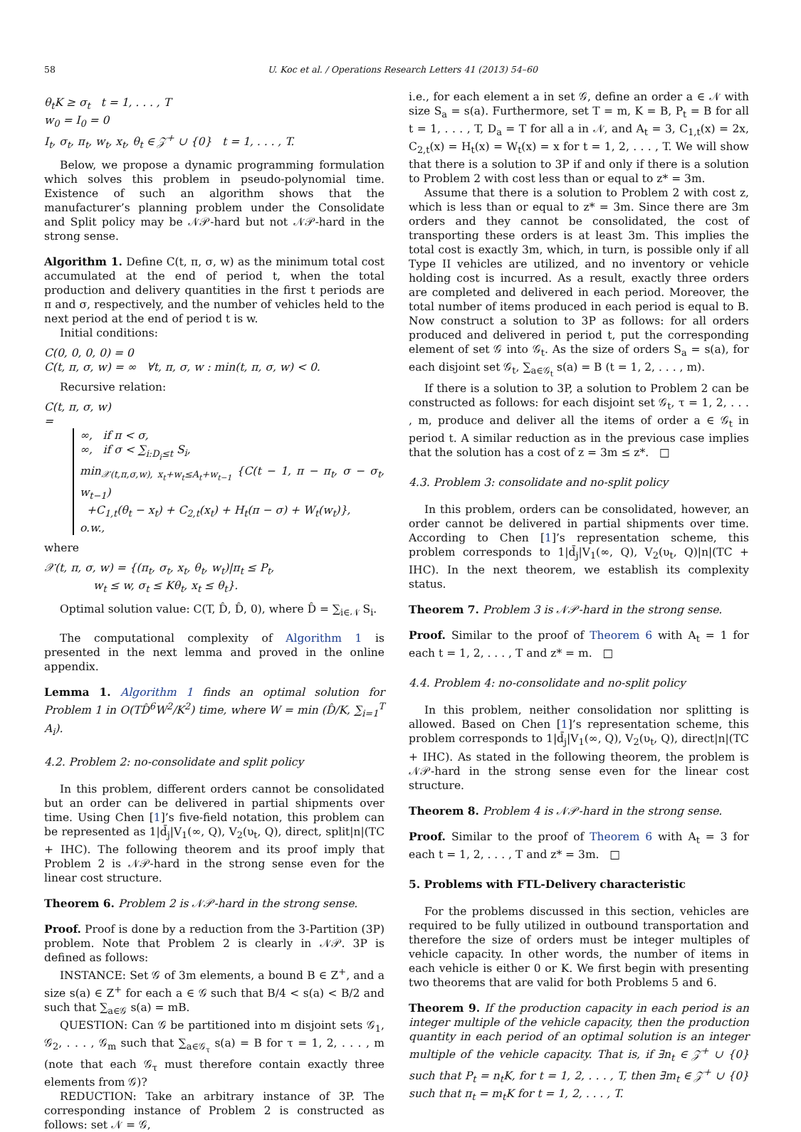58 U. Koc et al. / Operations Research Letters 41 (2013) 54–60
θ<sub>t</sub>K ≥ σ<sub>t</sub> t = 1, . . . , T
w<sub>0</sub> = I<sub>0</sub> = 0
I<sub>t</sub>, σ<sub>t</sub>, π<sub>t</sub>, w<sub>t</sub>, x<sub>t</sub>, θ<sub>t</sub> ∈ 𝒵<sup>+</sup> ∪ {0} t = 1, . . . , T.
Below, we propose a dynamic programming formulation which solves this problem in pseudo-polynomial time. Existence of such an algorithm shows that the manufacturer’s planning problem under the Consolidate and Split policy may be 𝒩𝒫-hard but not 𝒩𝒫-hard in the strong sense.
Algorithm 1. Define C(t, π, σ, w) as the minimum total cost accumulated at the end of period t, when the total production and delivery quantities in the first t periods are π and σ, respectively, and the number of vehicles held to the next period at the end of period t is w.
Initial conditions:
C(0, 0, 0, 0) = 0
C(t, π, σ, w) = ∞ ∀t, π, σ, w : min(t, π, σ, w) < 0.
Recursive relation:
C(t, π, σ, w)
=
∞, if π < σ,
∞, if σ < ∑<sub>i:D<sub>i</sub>≤t</sub> S<sub>i</sub>,
min<sub>𝒳(t,π,σ,w), x<sub>t</sub>+w<sub>t</sub>≤A<sub>t</sub>+w<sub>t−1</sub></sub> {C(t − 1, π − π<sub>t</sub>, σ − σ<sub>t</sub>, w<sub>t−1</sub>)
+C<sub>1,t</sub>(θ<sub>t</sub> − x<sub>t</sub>) + C<sub>2,t</sub>(x<sub>t</sub>) + H<sub>t</sub>(π − σ) + W<sub>t</sub>(w<sub>t</sub>)},
o.w.,
where
𝒳(t, π, σ, w) = {(π<sub>t</sub>, σ<sub>t</sub>, x<sub>t</sub>, θ<sub>t</sub>, w<sub>t</sub>)|π<sub>t</sub> ≤ P<sub>t</sub>,
w<sub>t</sub> ≤ w, σ<sub>t</sub> ≤ Kθ<sub>t</sub>, x<sub>t</sub> ≤ θ<sub>t</sub>}.
Optimal solution value: C(T, D̂, D̂, 0), where D̂ = ∑<sub>i∈𝒩</sub> S<sub>i</sub>.
The computational complexity of Algorithm 1 is presented in the next lemma and proved in the online appendix.
Lemma 1. Algorithm 1 finds an optimal solution for Problem 1 in O(TD̂<sup>6</sup>W<sup>2</sup>/K<sup>2</sup>) time, where W = min (D̂/K, ∑<sub>i=1</sub><sup>T</sup> A<sub>i</sub>).
4.2. Problem 2: no-consolidate and split policy
In this problem, different orders cannot be consolidated but an order can be delivered in partial shipments over time. Using Chen [1]’s five-field notation, this problem can be represented as 1|d̄<sub>j</sub>|V<sub>1</sub>(∞, Q), V<sub>2</sub>(υ<sub>t</sub>, Q), direct, split|n|(TC + IHC). The following theorem and its proof imply that Problem 2 is 𝒩𝒫-hard in the strong sense even for the linear cost structure.
Theorem 6. Problem 2 is 𝒩𝒫-hard in the strong sense.
Proof. Proof is done by a reduction from the 3-Partition (3P) problem. Note that Problem 2 is clearly in 𝒩𝒫. 3P is defined as follows:
INSTANCE: Set 𝒢 of 3m elements, a bound B ∈ Z<sup>+</sup>, and a size s(a) ∈ Z<sup>+</sup> for each a ∈ 𝒢 such that B/4 < s(a) < B/2 and such that ∑<sub>a∈𝒢</sub> s(a) = mB.
QUESTION: Can 𝒢 be partitioned into m disjoint sets 𝒢<sub>1</sub>, 𝒢<sub>2</sub>, . . . , 𝒢<sub>m</sub> such that ∑<sub>a∈𝒢<sub>τ</sub></sub> s(a) = B for τ = 1, 2, . . . , m (note that each 𝒢<sub>τ</sub> must therefore contain exactly three elements from 𝒢)?
REDUCTION: Take an arbitrary instance of 3P. The corresponding instance of Problem 2 is constructed as follows: set 𝒩 = 𝒢,
i.e., for each element a in set 𝒢, define an order a ∈ 𝒩 with size S<sub>a</sub> = s(a). Furthermore, set T = m, K = B, P<sub>t</sub> = B for all t = 1, . . . , T, D<sub>a</sub> = T for all a in 𝒩, and A<sub>t</sub> = 3, C<sub>1,t</sub>(x) = 2x, C<sub>2,t</sub>(x) = H<sub>t</sub>(x) = W<sub>t</sub>(x) = x for t = 1, 2, . . . , T. We will show that there is a solution to 3P if and only if there is a solution to Problem 2 with cost less than or equal to z* = 3m.
Assume that there is a solution to Problem 2 with cost z, which is less than or equal to z* = 3m. Since there are 3m orders and they cannot be consolidated, the cost of transporting these orders is at least 3m. This implies the total cost is exactly 3m, which, in turn, is possible only if all Type II vehicles are utilized, and no inventory or vehicle holding cost is incurred. As a result, exactly three orders are completed and delivered in each period. Moreover, the total number of items produced in each period is equal to B. Now construct a solution to 3P as follows: for all orders produced and delivered in period t, put the corresponding element of set 𝒢 into 𝒢<sub>t</sub>. As the size of orders S<sub>a</sub> = s(a), for each disjoint set 𝒢<sub>t</sub>, ∑<sub>a∈𝒢<sub>t</sub></sub> s(a) = B (t = 1, 2, . . . , m).
If there is a solution to 3P, a solution to Problem 2 can be constructed as follows: for each disjoint set 𝒢<sub>t</sub>, τ = 1, 2, . . . , m, produce and deliver all the items of order a ∈ 𝒢<sub>t</sub> in period t. A similar reduction as in the previous case implies that the solution has a cost of z = 3m ≤ z*. □
4.3. Problem 3: consolidate and no-split policy
In this problem, orders can be consolidated, however, an order cannot be delivered in partial shipments over time. According to Chen [1]’s representation scheme, this problem corresponds to 1|d̄<sub>j</sub>|V<sub>1</sub>(∞, Q), V<sub>2</sub>(υ<sub>t</sub>, Q)|n|(TC + IHC). In the next theorem, we establish its complexity status.
Theorem 7. Problem 3 is 𝒩𝒫-hard in the strong sense.
Proof. Similar to the proof of Theorem 6 with A<sub>t</sub> = 1 for each t = 1, 2, . . . , T and z* = m. □
4.4. Problem 4: no-consolidate and no-split policy
In this problem, neither consolidation nor splitting is allowed. Based on Chen [1]’s representation scheme, this problem corresponds to 1|d̄<sub>j</sub>|V<sub>1</sub>(∞, Q), V<sub>2</sub>(υ<sub>t</sub>, Q), direct|n|(TC + IHC). As stated in the following theorem, the problem is 𝒩𝒫-hard in the strong sense even for the linear cost structure.
Theorem 8. Problem 4 is 𝒩𝒫-hard in the strong sense.
Proof. Similar to the proof of Theorem 6 with A<sub>t</sub> = 3 for each t = 1, 2, . . . , T and z* = 3m. □
5. Problems with FTL-Delivery characteristic
For the problems discussed in this section, vehicles are required to be fully utilized in outbound transportation and therefore the size of orders must be integer multiples of vehicle capacity. In other words, the number of items in each vehicle is either 0 or K. We first begin with presenting two theorems that are valid for both Problems 5 and 6.
Theorem 9. If the production capacity in each period is an integer multiple of the vehicle capacity, then the production quantity in each period of an optimal solution is an integer multiple of the vehicle capacity. That is, if ∃n<sub>t</sub> ∈ 𝒵<sup>+</sup> ∪ {0} such that P<sub>t</sub> = n<sub>t</sub>K, for t = 1, 2, . . . , T, then ∃m<sub>t</sub> ∈ 𝒵<sup>+</sup> ∪ {0} such that π<sub>t</sub> = m<sub>t</sub>K for t = 1, 2, . . . , T.